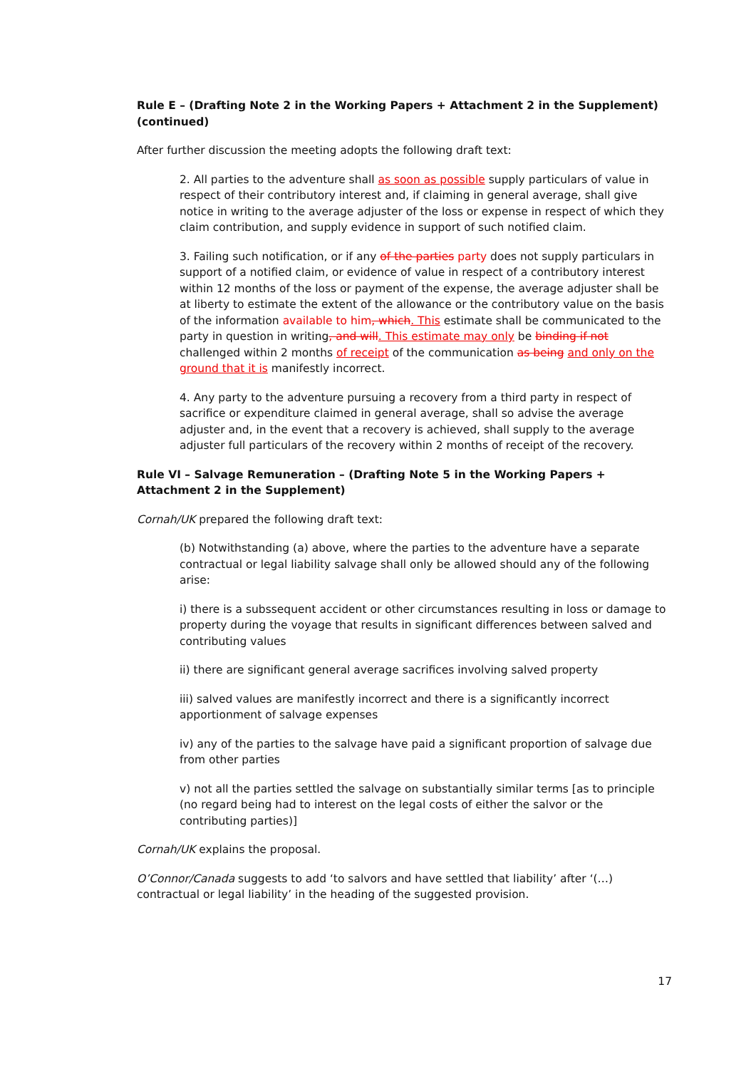Rule E – (Drafting Note 2 in the Working Papers + Attachment 2 in the Supplement) (continued)
After further discussion the meeting adopts the following draft text:
2. All parties to the adventure shall as soon as possible supply particulars of value in respect of their contributory interest and, if claiming in general average, shall give notice in writing to the average adjuster of the loss or expense in respect of which they claim contribution, and supply evidence in support of such notified claim.
3. Failing such notification, or if any of the parties party does not supply particulars in support of a notified claim, or evidence of value in respect of a contributory interest within 12 months of the loss or payment of the expense, the average adjuster shall be at liberty to estimate the extent of the allowance or the contributory value on the basis of the information available to him, which. This estimate shall be communicated to the party in question in writing, and will. This estimate may only be binding if not challenged within 2 months of receipt of the communication as being and only on the ground that it is manifestly incorrect.
4. Any party to the adventure pursuing a recovery from a third party in respect of sacrifice or expenditure claimed in general average, shall so advise the average adjuster and, in the event that a recovery is achieved, shall supply to the average adjuster full particulars of the recovery within 2 months of receipt of the recovery.
Rule VI – Salvage Remuneration – (Drafting Note 5 in the Working Papers + Attachment 2 in the Supplement)
Cornah/UK prepared the following draft text:
(b) Notwithstanding (a) above, where the parties to the adventure have a separate contractual or legal liability salvage shall only be allowed should any of the following arise:
i) there is a subssequent accident or other circumstances resulting in loss or damage to property during the voyage that results in significant differences between salved and contributing values
ii) there are significant general average sacrifices involving salved property
iii) salved values are manifestly incorrect and there is a significantly incorrect apportionment of salvage expenses
iv) any of the parties to the salvage have paid a significant proportion of salvage due from other parties
v) not all the parties settled the salvage on substantially similar terms [as to principle (no regard being had to interest on the legal costs of either the salvor or the contributing parties)]
Cornah/UK explains the proposal.
O’Connor/Canada suggests to add ‘to salvors and have settled that liability’ after ‘(…) contractual or legal liability’ in the heading of the suggested provision.
17